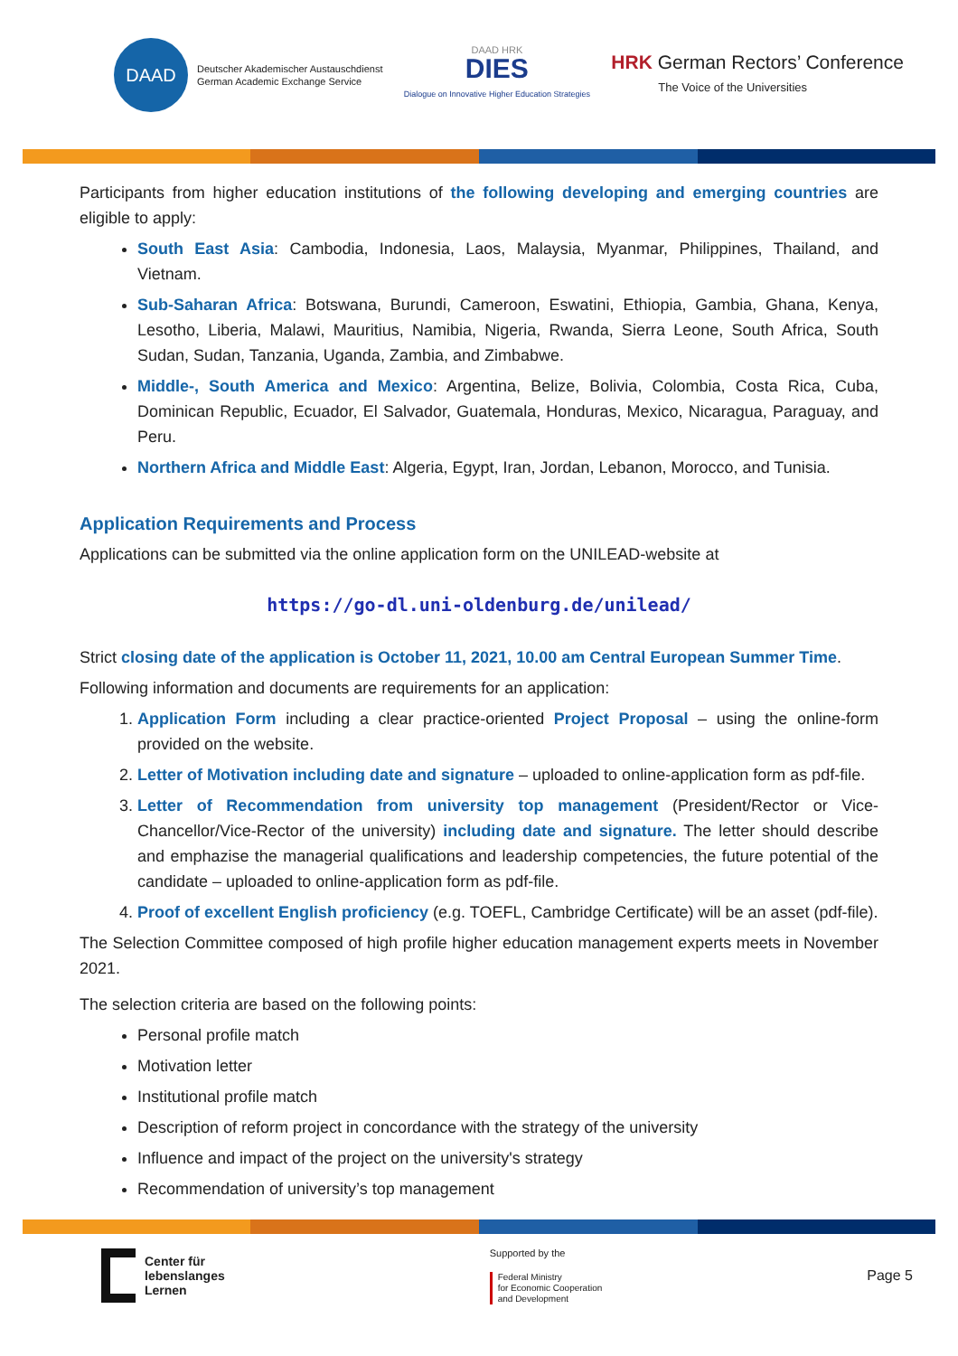DAAD
Deutscher Akademischer Austauschdienst
German Academic Exchange Service
DAAD HRK
DIES
Dialogue on Innovative Higher Education Strategies
HRK German Rectors’ Conference
The Voice of the Universities
Participants from higher education institutions of the following developing and emerging countries are eligible to apply:
South East Asia: Cambodia, Indonesia, Laos, Malaysia, Myanmar, Philippines, Thailand, and Vietnam.
Sub-Saharan Africa: Botswana, Burundi, Cameroon, Eswatini, Ethiopia, Gambia, Ghana, Kenya, Lesotho, Liberia, Malawi, Mauritius, Namibia, Nigeria, Rwanda, Sierra Leone, South Africa, South Sudan, Sudan, Tanzania, Uganda, Zambia, and Zimbabwe.
Middle-, South America and Mexico: Argentina, Belize, Bolivia, Colombia, Costa Rica, Cuba, Dominican Republic, Ecuador, El Salvador, Guatemala, Honduras, Mexico, Nicaragua, Paraguay, and Peru.
Northern Africa and Middle East: Algeria, Egypt, Iran, Jordan, Lebanon, Morocco, and Tunisia.
Application Requirements and Process
Applications can be submitted via the online application form on the UNILEAD-website at
https://go-dl.uni-oldenburg.de/unilead/
Strict closing date of the application is October 11, 2021, 10.00 am Central European Summer Time.
Following information and documents are requirements for an application:
1. Application Form including a clear practice-oriented Project Proposal – using the online-form provided on the website.
2. Letter of Motivation including date and signature – uploaded to online-application form as pdf-file.
3. Letter of Recommendation from university top management (President/Rector or Vice-Chancellor/Vice-Rector of the university) including date and signature. The letter should describe and emphazise the managerial qualifications and leadership competencies, the future potential of the candidate – uploaded to online-application form as pdf-file.
4. Proof of excellent English proficiency (e.g. TOEFL, Cambridge Certificate) will be an asset (pdf-file).
The Selection Committee composed of high profile higher education management experts meets in November 2021.
The selection criteria are based on the following points:
Personal profile match
Motivation letter
Institutional profile match
Description of reform project in concordance with the strategy of the university
Influence and impact of the project on the university's strategy
Recommendation of university’s top management
Center für
lebenslanges
Lernen
Supported by the
Federal Ministry
for Economic Cooperation
and Development
Page 5